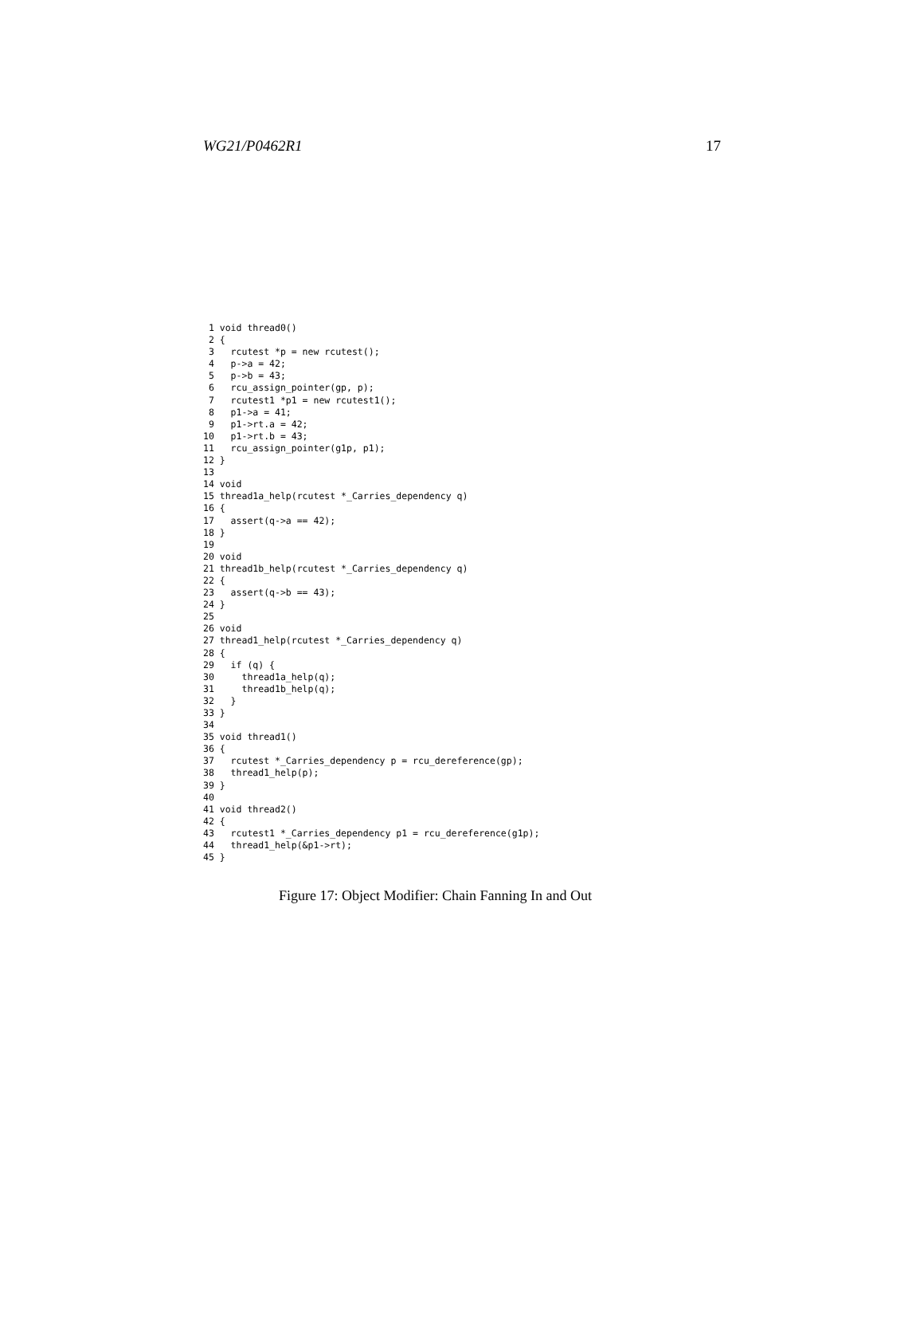WG21/P0462R1 17
 1 void thread0()
 2 {
 3   rcutest *p = new rcutest();
 4   p->a = 42;
 5   p->b = 43;
 6   rcu_assign_pointer(gp, p);
 7   rcutest1 *p1 = new rcutest1();
 8   p1->a = 41;
 9   p1->rt.a = 42;
10   p1->rt.b = 43;
11   rcu_assign_pointer(g1p, p1);
12 }
13
14 void
15 thread1a_help(rcutest *_Carries_dependency q)
16 {
17   assert(q->a == 42);
18 }
19
20 void
21 thread1b_help(rcutest *_Carries_dependency q)
22 {
23   assert(q->b == 43);
24 }
25
26 void
27 thread1_help(rcutest *_Carries_dependency q)
28 {
29   if (q) {
30     thread1a_help(q);
31     thread1b_help(q);
32   }
33 }
34
35 void thread1()
36 {
37   rcutest *_Carries_dependency p = rcu_dereference(gp);
38   thread1_help(p);
39 }
40
41 void thread2()
42 {
43   rcutest1 *_Carries_dependency p1 = rcu_dereference(g1p);
44   thread1_help(&p1->rt);
45 }
Figure 17: Object Modifier: Chain Fanning In and Out